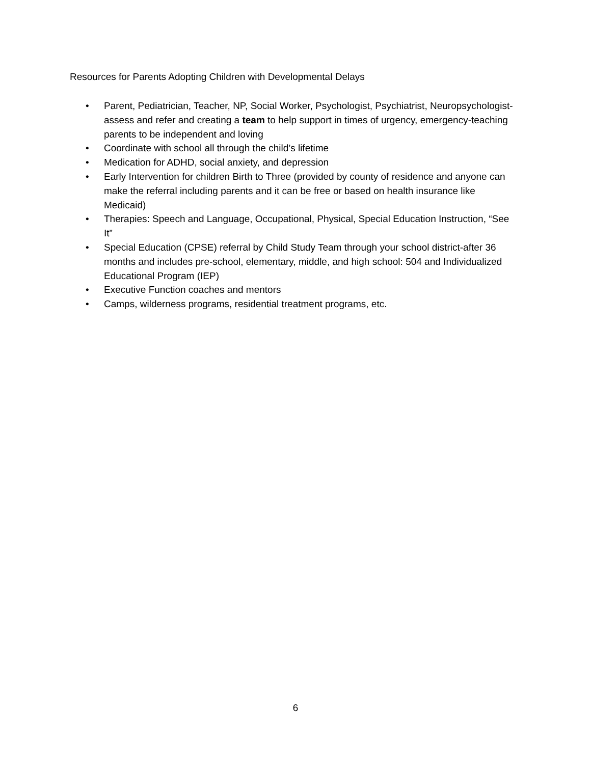Resources for Parents Adopting Children with Developmental Delays
• Parent, Pediatrician, Teacher, NP, Social Worker, Psychologist, Psychiatrist, Neuropsychologist- assess and refer and creating a team to help support in times of urgency, emergency-teaching parents to be independent and loving
• Coordinate with school all through the child’s lifetime
• Medication for ADHD, social anxiety, and depression
• Early Intervention for children Birth to Three (provided by county of residence and anyone can make the referral including parents and it can be free or based on health insurance like Medicaid)
• Therapies: Speech and Language, Occupational, Physical, Special Education Instruction, “See It”
• Special Education (CPSE) referral by Child Study Team through your school district-after 36 months and includes pre-school, elementary, middle, and high school: 504 and Individualized Educational Program (IEP)
• Executive Function coaches and mentors
• Camps, wilderness programs, residential treatment programs, etc.
6